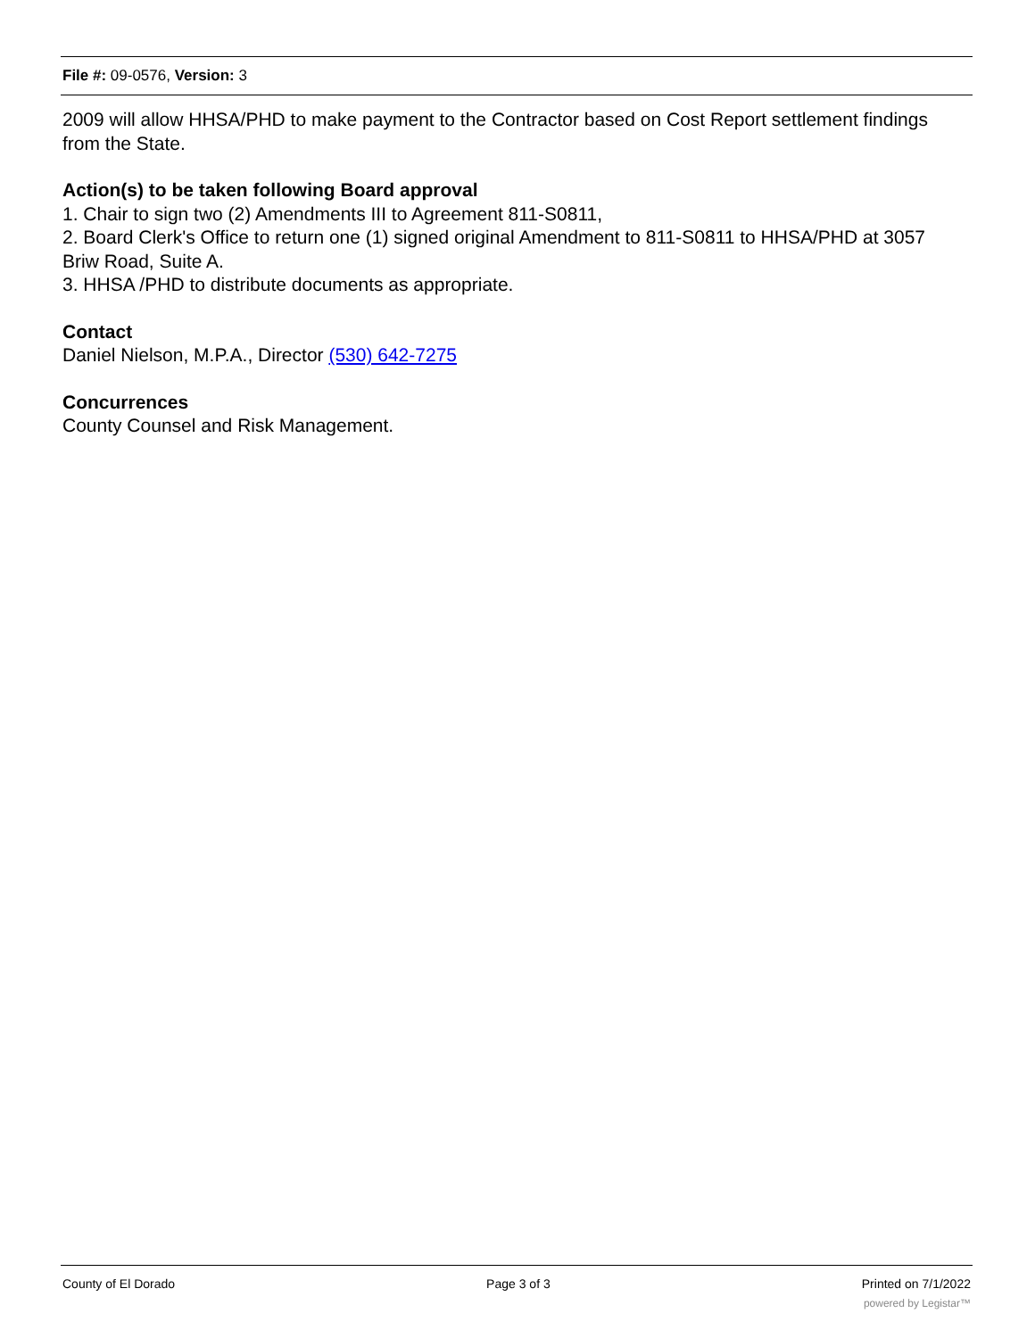File #: 09-0576, Version: 3
2009 will allow HHSA/PHD to make payment to the Contractor based on Cost Report settlement findings from the State.
Action(s) to be taken following Board approval
1. Chair to sign two (2) Amendments III to Agreement 811-S0811,
2. Board Clerk's Office to return one (1) signed original Amendment to 811-S0811 to HHSA/PHD at 3057 Briw Road, Suite A.
3. HHSA /PHD to distribute documents as appropriate.
Contact
Daniel Nielson, M.P.A., Director (530) 642-7275
Concurrences
County Counsel and Risk Management.
County of El Dorado Page 3 of 3 Printed on 7/1/2022
powered by Legistar™